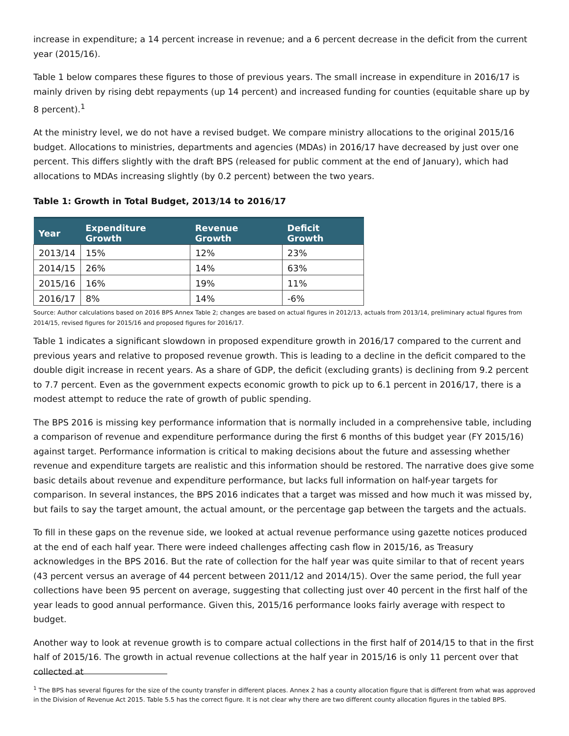increase in expenditure; a 14 percent increase in revenue; and a 6 percent decrease in the deficit from the current year (2015/16).
Table 1 below compares these figures to those of previous years. The small increase in expenditure in 2016/17 is mainly driven by rising debt repayments (up 14 percent) and increased funding for counties (equitable share up by 8 percent).<sup>1</sup>
At the ministry level, we do not have a revised budget. We compare ministry allocations to the original 2015/16 budget. Allocations to ministries, departments and agencies (MDAs) in 2016/17 have decreased by just over one percent. This differs slightly with the draft BPS (released for public comment at the end of January), which had allocations to MDAs increasing slightly (by 0.2 percent) between the two years.
Table 1: Growth in Total Budget, 2013/14 to 2016/17
| Year | Expenditure Growth | Revenue Growth | Deficit Growth |
| --- | --- | --- | --- |
| 2013/14 | 15% | 12% | 23% |
| 2014/15 | 26% | 14% | 63% |
| 2015/16 | 16% | 19% | 11% |
| 2016/17 | 8% | 14% | -6% |
Source: Author calculations based on 2016 BPS Annex Table 2; changes are based on actual figures in 2012/13, actuals from 2013/14, preliminary actual figures from 2014/15, revised figures for 2015/16 and proposed figures for 2016/17.
Table 1 indicates a significant slowdown in proposed expenditure growth in 2016/17 compared to the current and previous years and relative to proposed revenue growth. This is leading to a decline in the deficit compared to the double digit increase in recent years. As a share of GDP, the deficit (excluding grants) is declining from 9.2 percent to 7.7 percent. Even as the government expects economic growth to pick up to 6.1 percent in 2016/17, there is a modest attempt to reduce the rate of growth of public spending.
The BPS 2016 is missing key performance information that is normally included in a comprehensive table, including a comparison of revenue and expenditure performance during the first 6 months of this budget year (FY 2015/16) against target. Performance information is critical to making decisions about the future and assessing whether revenue and expenditure targets are realistic and this information should be restored. The narrative does give some basic details about revenue and expenditure performance, but lacks full information on half-year targets for comparison. In several instances, the BPS 2016 indicates that a target was missed and how much it was missed by, but fails to say the target amount, the actual amount, or the percentage gap between the targets and the actuals.
To fill in these gaps on the revenue side, we looked at actual revenue performance using gazette notices produced at the end of each half year. There were indeed challenges affecting cash flow in 2015/16, as Treasury acknowledges in the BPS 2016. But the rate of collection for the half year was quite similar to that of recent years (43 percent versus an average of 44 percent between 2011/12 and 2014/15). Over the same period, the full year collections have been 95 percent on average, suggesting that collecting just over 40 percent in the first half of the year leads to good annual performance. Given this, 2015/16 performance looks fairly average with respect to budget.
Another way to look at revenue growth is to compare actual collections in the first half of 2014/15 to that in the first half of 2015/16. The growth in actual revenue collections at the half year in 2015/16 is only 11 percent over that collected at
<sup>1</sup> The BPS has several figures for the size of the county transfer in different places. Annex 2 has a county allocation figure that is different from what was approved in the Division of Revenue Act 2015. Table 5.5 has the correct figure. It is not clear why there are two different county allocation figures in the tabled BPS.